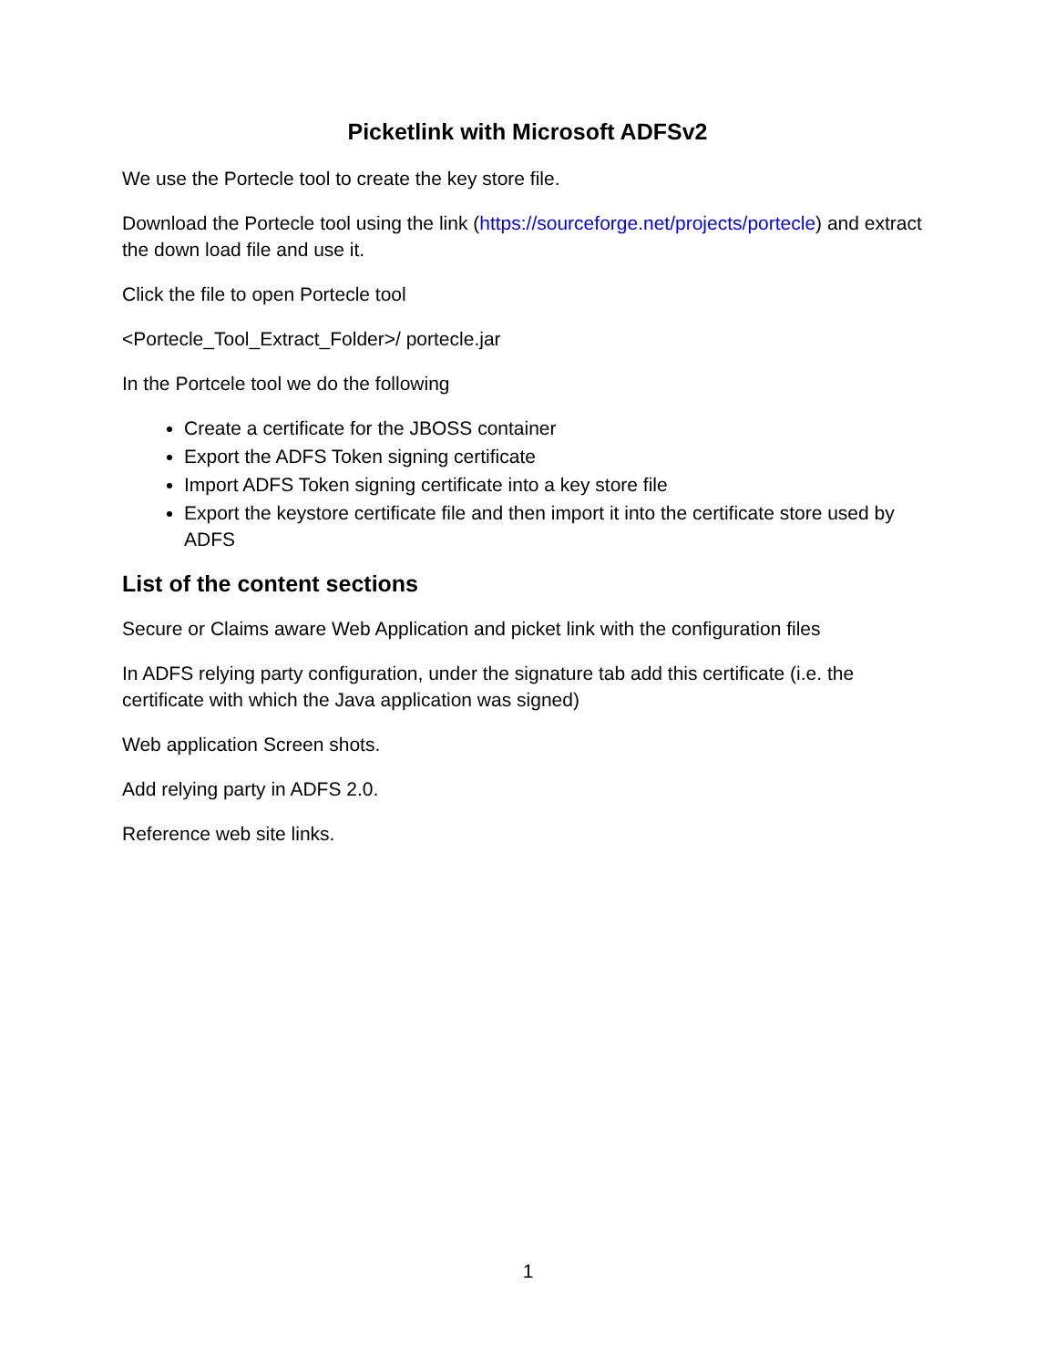Picketlink with Microsoft ADFSv2
We use the Portecle tool to create the key store file.
Download the Portecle tool using the link (https://sourceforge.net/projects/portecle) and extract the down load file and use it.
Click the file to open Portecle tool
<Portecle_Tool_Extract_Folder>/ portecle.jar
In the Portcele tool we do the following
Create a certificate for the JBOSS container
Export the ADFS Token signing certificate
Import ADFS Token signing certificate into a key store file
Export the keystore certificate file and then import it into the certificate store used by ADFS
List of the content sections
Secure or Claims aware Web Application and picket link with the configuration files
In ADFS relying party configuration, under the signature tab add this certificate (i.e. the certificate with which the Java application was signed)
Web application Screen shots.
Add relying party in ADFS 2.0.
Reference web site links.
1